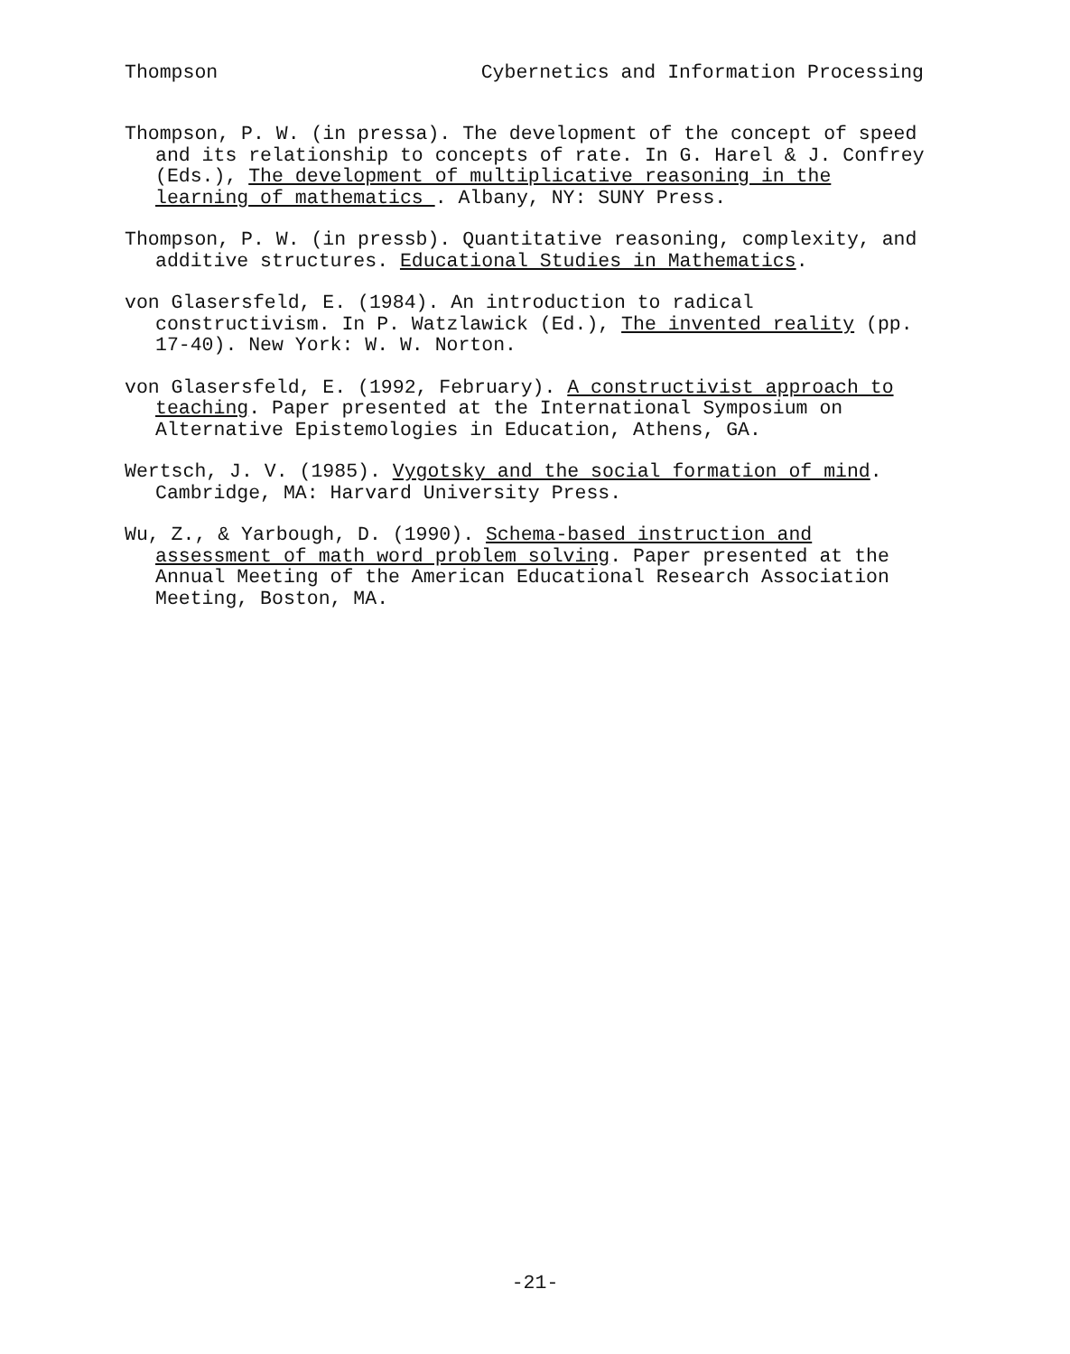Thompson Cybernetics and Information Processing
Thompson, P. W. (in pressa). The development of the concept of speed and its relationship to concepts of rate. In G. Harel & J. Confrey (Eds.), The development of multiplicative reasoning in the learning of mathematics . Albany, NY: SUNY Press.
Thompson, P. W. (in pressb). Quantitative reasoning, complexity, and additive structures. Educational Studies in Mathematics.
von Glasersfeld, E. (1984). An introduction to radical constructivism. In P. Watzlawick (Ed.), The invented reality (pp. 17-40). New York: W. W. Norton.
von Glasersfeld, E. (1992, February). A constructivist approach to teaching. Paper presented at the International Symposium on Alternative Epistemologies in Education, Athens, GA.
Wertsch, J. V. (1985). Vygotsky and the social formation of mind. Cambridge, MA: Harvard University Press.
Wu, Z., & Yarbough, D. (1990). Schema-based instruction and assessment of math word problem solving. Paper presented at the Annual Meeting of the American Educational Research Association Meeting, Boston, MA.
-21-